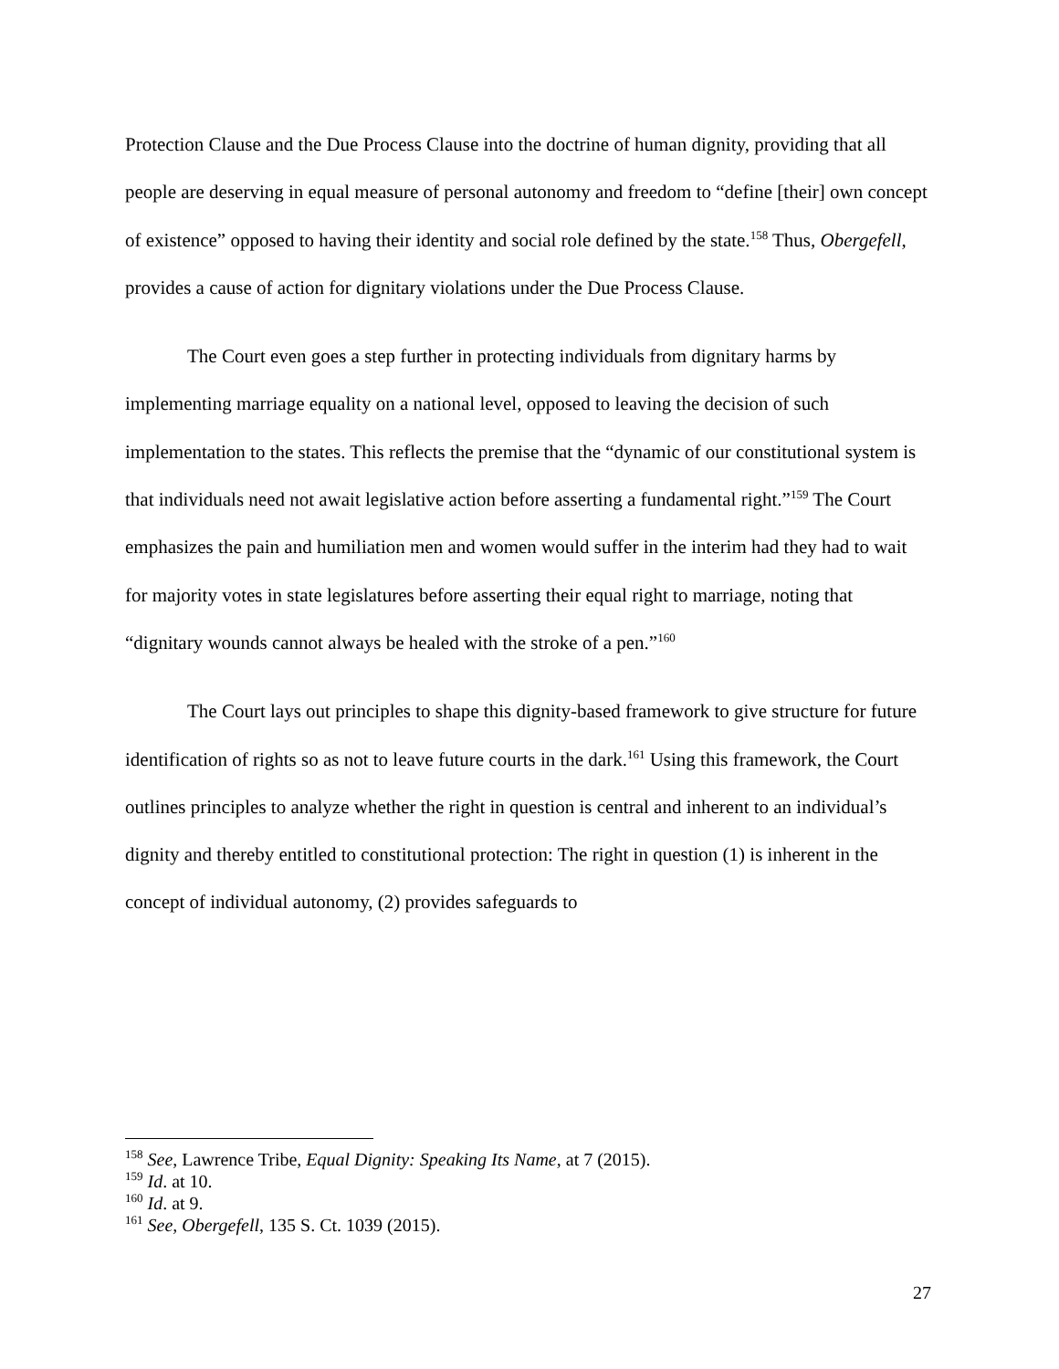Protection Clause and the Due Process Clause into the doctrine of human dignity, providing that all people are deserving in equal measure of personal autonomy and freedom to “define [their] own concept of existence” opposed to having their identity and social role defined by the state.<sup>158</sup> Thus, Obergefell, provides a cause of action for dignitary violations under the Due Process Clause.
The Court even goes a step further in protecting individuals from dignitary harms by implementing marriage equality on a national level, opposed to leaving the decision of such implementation to the states. This reflects the premise that the “dynamic of our constitutional system is that individuals need not await legislative action before asserting a fundamental right.”<sup>159</sup> The Court emphasizes the pain and humiliation men and women would suffer in the interim had they had to wait for majority votes in state legislatures before asserting their equal right to marriage, noting that “dignitary wounds cannot always be healed with the stroke of a pen.”<sup>160</sup>
The Court lays out principles to shape this dignity-based framework to give structure for future identification of rights so as not to leave future courts in the dark.<sup>161</sup> Using this framework, the Court outlines principles to analyze whether the right in question is central and inherent to an individual’s dignity and thereby entitled to constitutional protection: The right in question (1) is inherent in the concept of individual autonomy, (2) provides safeguards to
<sup>158</sup> See, Lawrence Tribe, Equal Dignity: Speaking Its Name, at 7 (2015).
<sup>159</sup> Id. at 10.
<sup>160</sup> Id. at 9.
<sup>161</sup> See, Obergefell, 135 S. Ct. 1039 (2015).
27